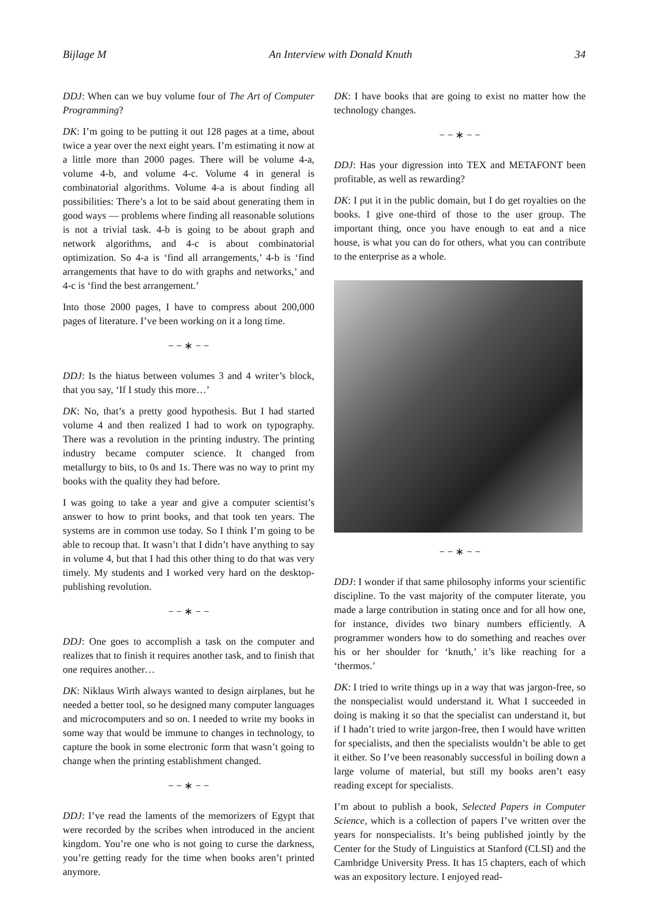Bijlage M An Interview with Donald Knuth 34
DDJ: When can we buy volume four of The Art of Computer Programming?
DK: I’m going to be putting it out 128 pages at a time, about twice a year over the next eight years. I’m estimating it now at a little more than 2000 pages. There will be volume 4-a, volume 4-b, and volume 4-c. Volume 4 in general is combinatorial algorithms. Volume 4-a is about finding all possibilities: There’s a lot to be said about generating them in good ways — problems where finding all reasonable solutions is not a trivial task. 4-b is going to be about graph and network algorithms, and 4-c is about combinatorial optimization. So 4-a is ‘find all arrangements,’ 4-b is ‘find arrangements that have to do with graphs and networks,’ and 4-c is ‘find the best arrangement.’
Into those 2000 pages, I have to compress about 200,000 pages of literature. I’ve been working on it a long time.
− − ∗ − −
DDJ: Is the hiatus between volumes 3 and 4 writer’s block, that you say, ‘If I study this more…’
DK: No, that’s a pretty good hypothesis. But I had started volume 4 and then realized I had to work on typography. There was a revolution in the printing industry. The printing industry became computer science. It changed from metallurgy to bits, to 0s and 1s. There was no way to print my books with the quality they had before.
I was going to take a year and give a computer scientist’s answer to how to print books, and that took ten years. The systems are in common use today. So I think I’m going to be able to recoup that. It wasn’t that I didn’t have anything to say in volume 4, but that I had this other thing to do that was very timely. My students and I worked very hard on the desktop-publishing revolution.
− − ∗ − −
DDJ: One goes to accomplish a task on the computer and realizes that to finish it requires another task, and to finish that one requires another…
DK: Niklaus Wirth always wanted to design airplanes, but he needed a better tool, so he designed many computer languages and microcomputers and so on. I needed to write my books in some way that would be immune to changes in technology, to capture the book in some electronic form that wasn’t going to change when the printing establishment changed.
− − ∗ − −
DDJ: I’ve read the laments of the memorizers of Egypt that were recorded by the scribes when introduced in the ancient kingdom. You’re one who is not going to curse the darkness, you’re getting ready for the time when books aren’t printed anymore.
DK: I have books that are going to exist no matter how the technology changes.
− − ∗ − −
DDJ: Has your digression into TEX and METAFONT been profitable, as well as rewarding?
DK: I put it in the public domain, but I do get royalties on the books. I give one-third of those to the user group. The important thing, once you have enough to eat and a nice house, is what you can do for others, what you can contribute to the enterprise as a whole.
− − ∗ − −
DDJ: I wonder if that same philosophy informs your scientific discipline. To the vast majority of the computer literate, you made a large contribution in stating once and for all how one, for instance, divides two binary numbers efficiently. A programmer wonders how to do something and reaches over his or her shoulder for ‘knuth,’ it’s like reaching for a ‘thermos.’
DK: I tried to write things up in a way that was jargon-free, so the nonspecialist would understand it. What I succeeded in doing is making it so that the specialist can understand it, but if I hadn’t tried to write jargon-free, then I would have written for specialists, and then the specialists wouldn’t be able to get it either. So I’ve been reasonably successful in boiling down a large volume of material, but still my books aren’t easy reading except for specialists.
I’m about to publish a book, Selected Papers in Computer Science, which is a collection of papers I’ve written over the years for nonspecialists. It’s being published jointly by the Center for the Study of Linguistics at Stanford (CLSI) and the Cambridge University Press. It has 15 chapters, each of which was an expository lecture. I enjoyed read-